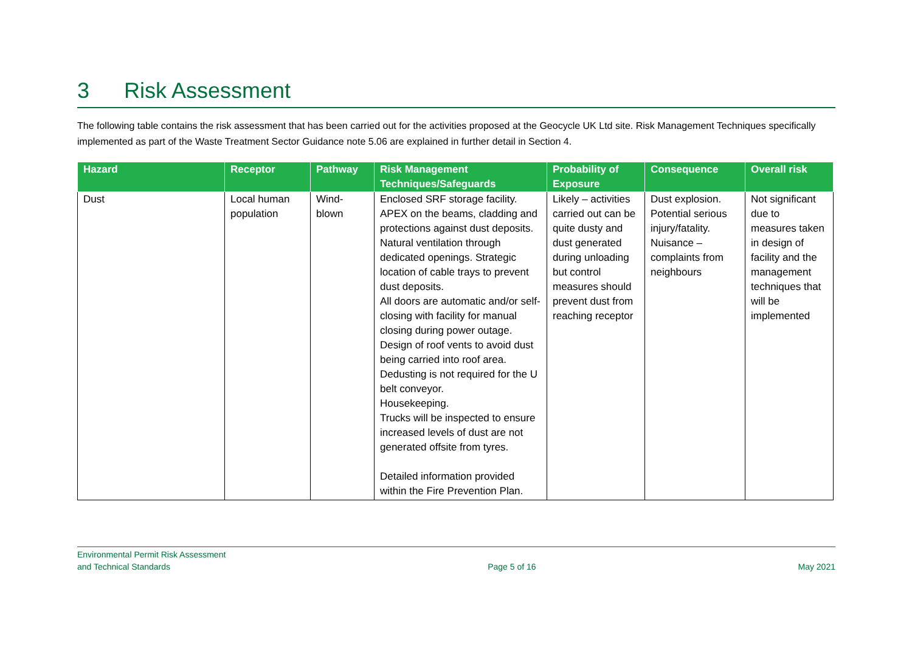3 Risk Assessment
The following table contains the risk assessment that has been carried out for the activities proposed at the Geocycle UK Ltd site. Risk Management Techniques specifically implemented as part of the Waste Treatment Sector Guidance note 5.06 are explained in further detail in Section 4.
| Hazard | Receptor | Pathway | Risk Management Techniques/Safeguards | Probability of Exposure | Consequence | Overall risk |
| --- | --- | --- | --- | --- | --- | --- |
| Dust | Local human population | Wind-blown | Enclosed SRF storage facility. APEX on the beams, cladding and protections against dust deposits. Natural ventilation through dedicated openings. Strategic location of cable trays to prevent dust deposits. All doors are automatic and/or self-closing with facility for manual closing during power outage. Design of roof vents to avoid dust being carried into roof area. Dedusting is not required for the U belt conveyor. Housekeeping. Trucks will be inspected to ensure increased levels of dust are not generated offsite from tyres. Detailed information provided within the Fire Prevention Plan. | Likely – activities carried out can be quite dusty and dust generated during unloading but control measures should prevent dust from reaching receptor | Dust explosion. Potential serious injury/fatality. Nuisance – complaints from neighbours | Not significant due to measures taken in design of facility and the management techniques that will be implemented |
Environmental Permit Risk Assessment
and Technical Standards
Page 5 of 16
May 2021